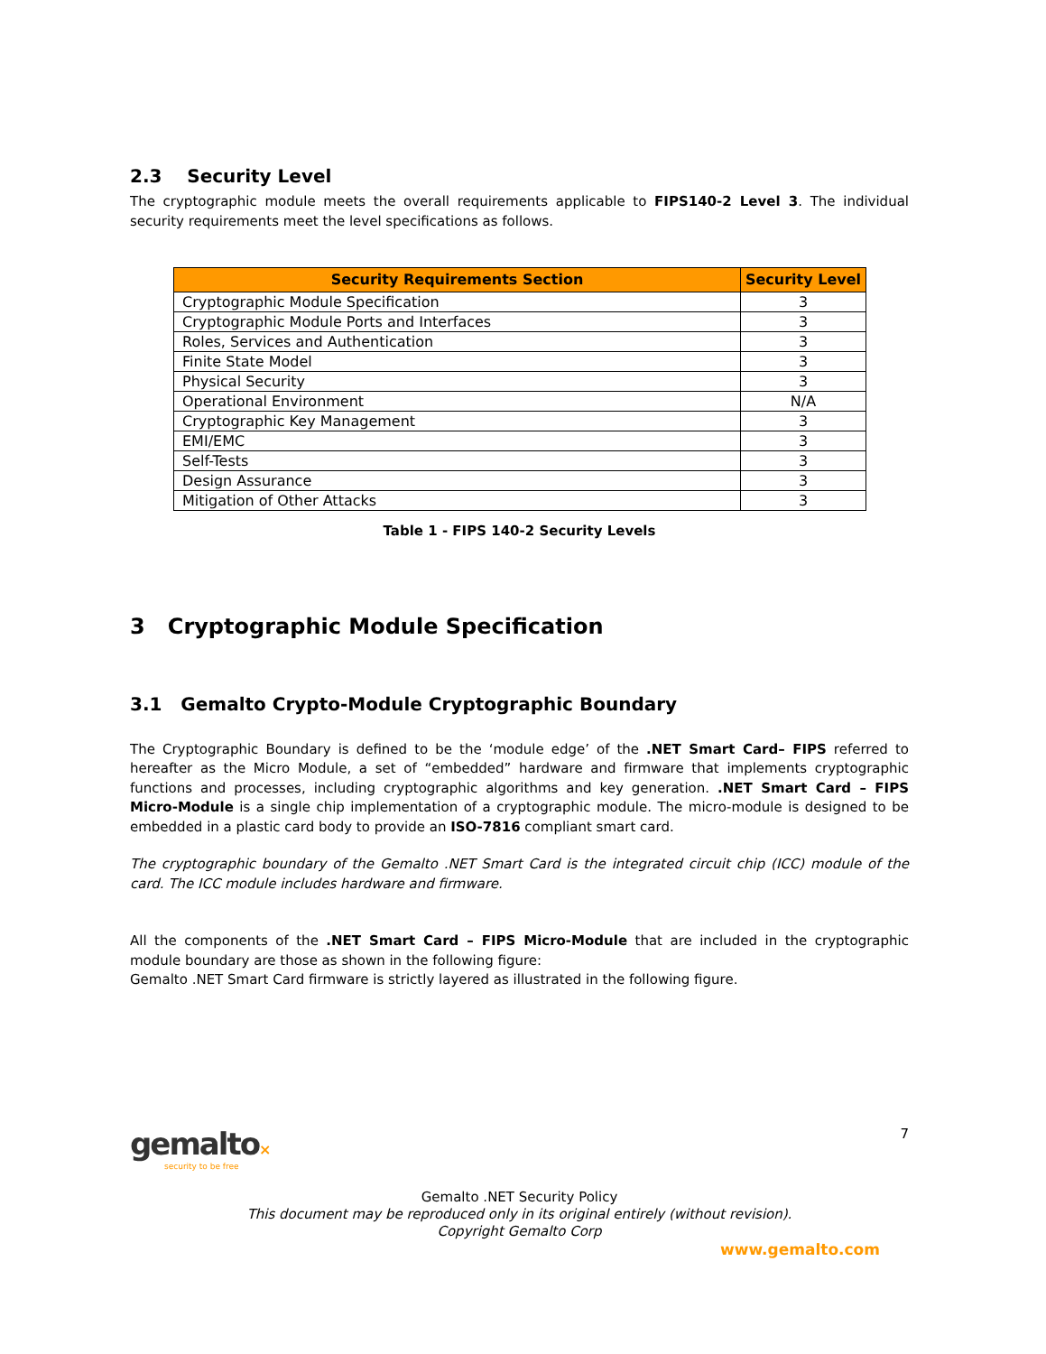2.3 Security Level
The cryptographic module meets the overall requirements applicable to FIPS140-2 Level 3. The individual security requirements meet the level specifications as follows.
| Security Requirements Section | Security Level |
| --- | --- |
| Cryptographic Module Specification | 3 |
| Cryptographic Module Ports and Interfaces | 3 |
| Roles, Services and Authentication | 3 |
| Finite State Model | 3 |
| Physical Security | 3 |
| Operational Environment | N/A |
| Cryptographic Key Management | 3 |
| EMI/EMC | 3 |
| Self-Tests | 3 |
| Design Assurance | 3 |
| Mitigation of Other Attacks | 3 |
Table 1 - FIPS 140-2 Security Levels
3 Cryptographic Module Specification
3.1 Gemalto Crypto-Module Cryptographic Boundary
The Cryptographic Boundary is defined to be the ‘module edge’ of the .NET Smart Card– FIPS referred to hereafter as the Micro Module, a set of “embedded” hardware and firmware that implements cryptographic functions and processes, including cryptographic algorithms and key generation. .NET Smart Card – FIPS Micro-Module is a single chip implementation of a cryptographic module. The micro-module is designed to be embedded in a plastic card body to provide an ISO-7816 compliant smart card.
The cryptographic boundary of the Gemalto .NET Smart Card is the integrated circuit chip (ICC) module of the card. The ICC module includes hardware and firmware.
All the components of the .NET Smart Card – FIPS Micro-Module that are included in the cryptographic module boundary are those as shown in the following figure:
Gemalto .NET Smart Card firmware is strictly layered as illustrated in the following figure.
gemalto×
security to be free
7
Gemalto .NET Security Policy
This document may be reproduced only in its original entirely (without revision).
Copyright Gemalto Corp
www.gemalto.com